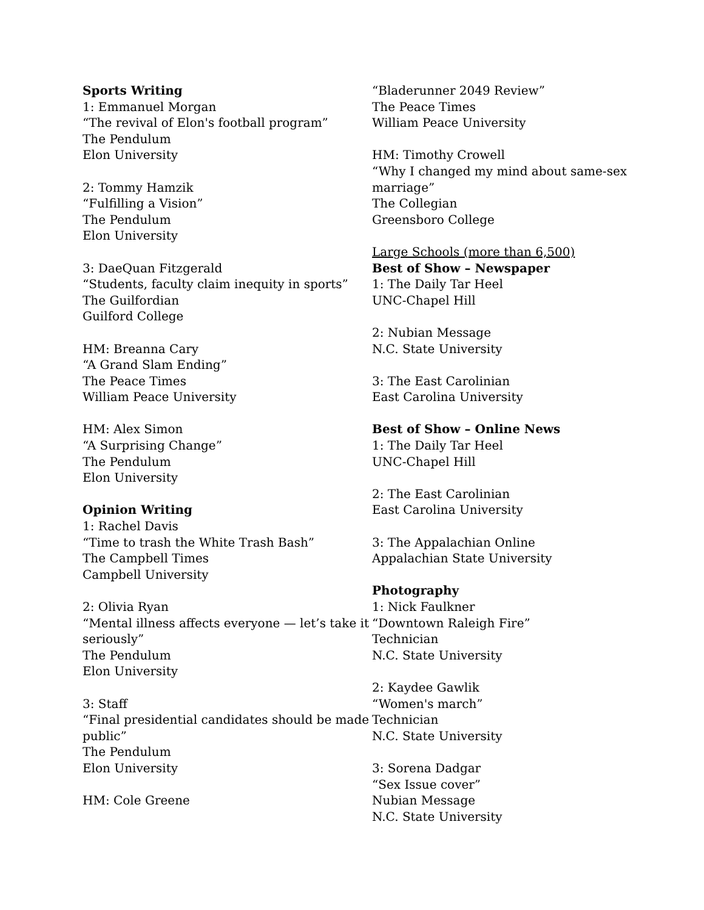Sports Writing
1: Emmanuel Morgan
“The revival of Elon's football program”
The Pendulum
Elon University
2: Tommy Hamzik
“Fulfilling a Vision”
The Pendulum
Elon University
3: DaeQuan Fitzgerald
“Students, faculty claim inequity in sports”
The Guilfordian
Guilford College
HM: Breanna Cary
“A Grand Slam Ending”
The Peace Times
William Peace University
HM: Alex Simon
“A Surprising Change”
The Pendulum
Elon University
Opinion Writing
1: Rachel Davis
“Time to trash the White Trash Bash”
The Campbell Times
Campbell University
2: Olivia Ryan
“Mental illness affects everyone — let’s take it seriously”
The Pendulum
Elon University
3: Staff
“Final presidential candidates should be made public”
The Pendulum
Elon University
HM: Cole Greene
“Bladerunner 2049 Review”
The Peace Times
William Peace University
HM: Timothy Crowell
“Why I changed my mind about same-sex marriage”
The Collegian
Greensboro College
Large Schools (more than 6,500)
Best of Show – Newspaper
1: The Daily Tar Heel
UNC-Chapel Hill
2: Nubian Message
N.C. State University
3: The East Carolinian
East Carolina University
Best of Show – Online News
1: The Daily Tar Heel
UNC-Chapel Hill
2: The East Carolinian
East Carolina University
3: The Appalachian Online
Appalachian State University
Photography
1: Nick Faulkner
“Downtown Raleigh Fire”
Technician
N.C. State University
2: Kaydee Gawlik
“Women's march”
Technician
N.C. State University
3: Sorena Dadgar
“Sex Issue cover”
Nubian Message
N.C. State University